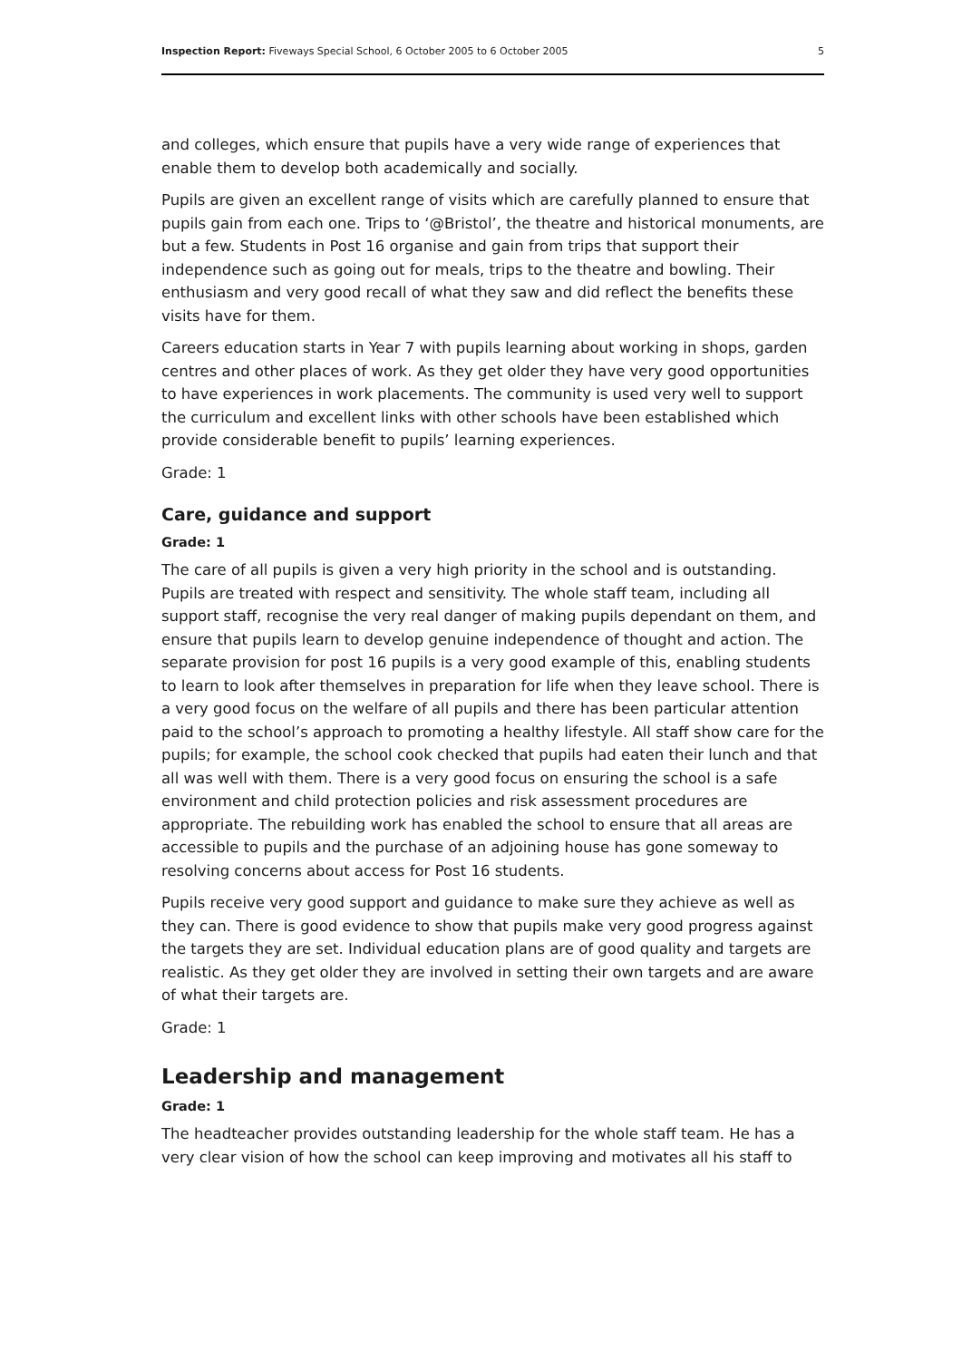Inspection Report: Fiveways Special School, 6 October 2005 to 6 October 2005 5
and colleges, which ensure that pupils have a very wide range of experiences that enable them to develop both academically and socially.
Pupils are given an excellent range of visits which are carefully planned to ensure that pupils gain from each one. Trips to ‘@Bristol’, the theatre and historical monuments, are but a few. Students in Post 16 organise and gain from trips that support their independence such as going out for meals, trips to the theatre and bowling. Their enthusiasm and very good recall of what they saw and did reflect the benefits these visits have for them.
Careers education starts in Year 7 with pupils learning about working in shops, garden centres and other places of work. As they get older they have very good opportunities to have experiences in work placements. The community is used very well to support the curriculum and excellent links with other schools have been established which provide considerable benefit to pupils’ learning experiences.
Grade: 1
Care, guidance and support
Grade: 1
The care of all pupils is given a very high priority in the school and is outstanding. Pupils are treated with respect and sensitivity. The whole staff team, including all support staff, recognise the very real danger of making pupils dependant on them, and ensure that pupils learn to develop genuine independence of thought and action. The separate provision for post 16 pupils is a very good example of this, enabling students to learn to look after themselves in preparation for life when they leave school. There is a very good focus on the welfare of all pupils and there has been particular attention paid to the school’s approach to promoting a healthy lifestyle. All staff show care for the pupils; for example, the school cook checked that pupils had eaten their lunch and that all was well with them. There is a very good focus on ensuring the school is a safe environment and child protection policies and risk assessment procedures are appropriate. The rebuilding work has enabled the school to ensure that all areas are accessible to pupils and the purchase of an adjoining house has gone someway to resolving concerns about access for Post 16 students.
Pupils receive very good support and guidance to make sure they achieve as well as they can. There is good evidence to show that pupils make very good progress against the targets they are set. Individual education plans are of good quality and targets are realistic. As they get older they are involved in setting their own targets and are aware of what their targets are.
Grade: 1
Leadership and management
Grade: 1
The headteacher provides outstanding leadership for the whole staff team. He has a very clear vision of how the school can keep improving and motivates all his staff to